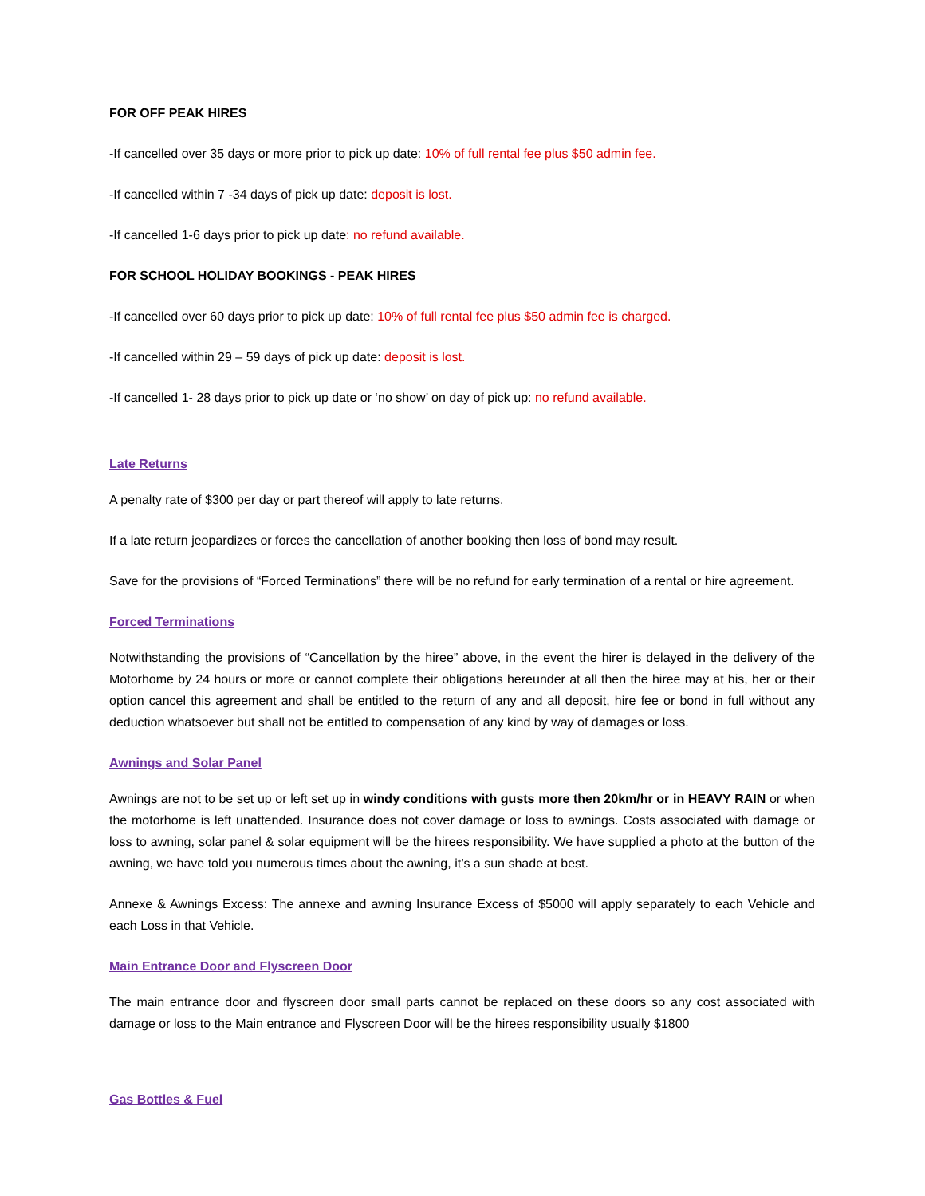FOR OFF PEAK HIRES
-If cancelled over 35 days or more prior to pick up date: 10% of full rental fee plus $50 admin fee.
-If cancelled within 7 -34 days of pick up date: deposit is lost.
-If cancelled 1-6 days prior to pick up date: no refund available.
FOR SCHOOL HOLIDAY BOOKINGS - PEAK HIRES
-If cancelled over 60 days prior to pick up date: 10% of full rental fee plus $50 admin fee is charged.
-If cancelled within 29 – 59 days of pick up date: deposit is lost.
-If cancelled 1- 28 days prior to pick up date or ‘no show’ on day of pick up: no refund available.
Late Returns
A penalty rate of $300 per day or part thereof will apply to late returns.
If a late return jeopardizes or forces the cancellation of another booking then loss of bond may result.
Save for the provisions of “Forced Terminations” there will be no refund for early termination of a rental or hire agreement.
Forced Terminations
Notwithstanding the provisions of “Cancellation by the hiree” above, in the event the hirer is delayed in the delivery of the Motorhome by 24 hours or more or cannot complete their obligations hereunder at all then the hiree may at his, her or their option cancel this agreement and shall be entitled to the return of any and all deposit, hire fee or bond in full without any deduction whatsoever but shall not be entitled to compensation of any kind by way of damages or loss.
Awnings and Solar Panel
Awnings are not to be set up or left set up in windy conditions with gusts more then 20km/hr or in HEAVY RAIN or when the motorhome is left unattended. Insurance does not cover damage or loss to awnings. Costs associated with damage or loss to awning, solar panel & solar equipment will be the hirees responsibility. We have supplied a photo at the button of the awning, we have told you numerous times about the awning, it’s a sun shade at best.
Annexe & Awnings Excess: The annexe and awning Insurance Excess of $5000 will apply separately to each Vehicle and each Loss in that Vehicle.
Main Entrance Door and Flyscreen Door
The main entrance door and flyscreen door small parts cannot be replaced on these doors so any cost associated with damage or loss to the Main entrance and Flyscreen Door will be the hirees responsibility usually $1800
Gas Bottles & Fuel